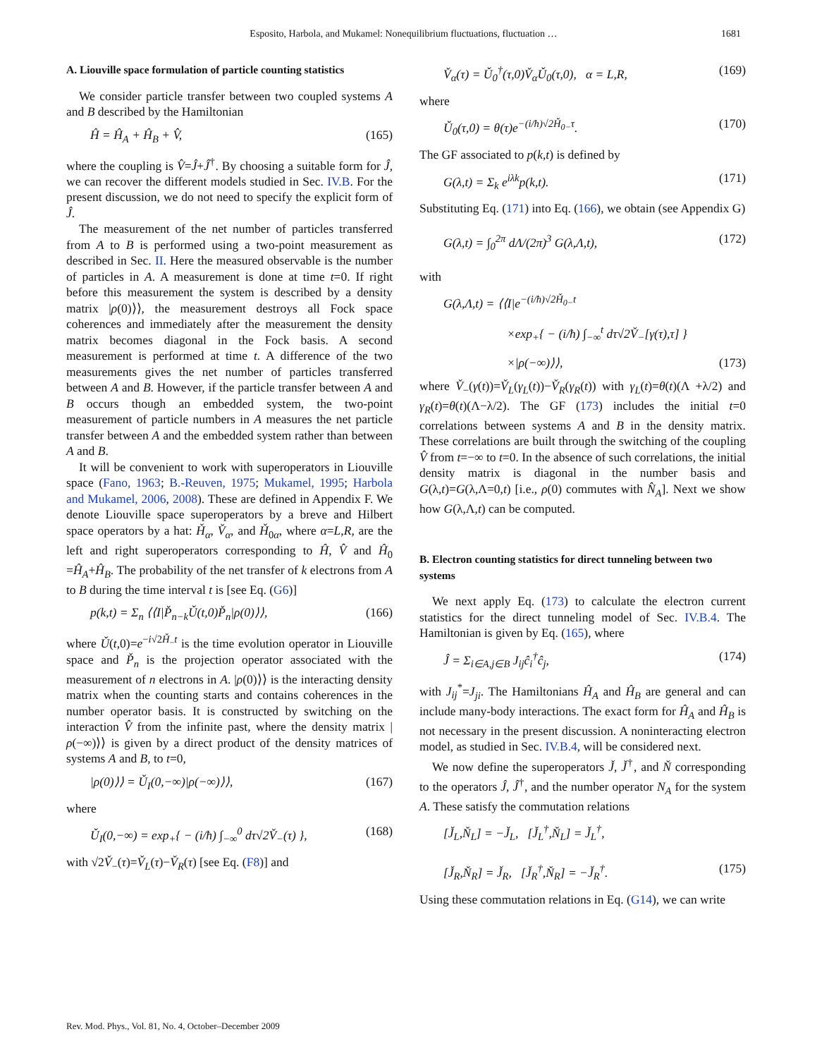Esposito, Harbola, and Mukamel: Nonequilibrium fluctuations, fluctuation … 1681
A. Liouville space formulation of particle counting statistics
We consider particle transfer between two coupled systems A and B described by the Hamiltonian
Ĥ = Ĥ<sub>A</sub> + Ĥ<sub>B</sub> + V̂, (165)
where the coupling is V̂=Ĵ+Ĵ<sup>†</sup>. By choosing a suitable form for Ĵ, we can recover the different models studied in Sec. IV.B. For the present discussion, we do not need to specify the explicit form of Ĵ.
The measurement of the net number of particles transferred from A to B is performed using a two-point measurement as described in Sec. II. Here the measured observable is the number of particles in A. A measurement is done at time t=0. If right before this measurement the system is described by a density matrix |ρ(0)⟩⟩, the measurement destroys all Fock space coherences and immediately after the measurement the density matrix becomes diagonal in the Fock basis. A second measurement is performed at time t. A difference of the two measurements gives the net number of particles transferred between A and B. However, if the particle transfer between A and B occurs though an embedded system, the two-point measurement of particle numbers in A measures the net particle transfer between A and the embedded system rather than between A and B.
It will be convenient to work with superoperators in Liouville space (Fano, 1963; B.-Reuven, 1975; Mukamel, 1995; Harbola and Mukamel, 2006, 2008). These are defined in Appendix F. We denote Liouville space superoperators by a breve and Hilbert space operators by a hat: Ȟ<sub>α</sub>, V̌<sub>α</sub>, and Ȟ<sub>0α</sub>, where α=L,R, are the left and right superoperators corresponding to Ĥ, V̂ and Ĥ<sub>0</sub> =Ĥ<sub>A</sub>+Ĥ<sub>B</sub>. The probability of the net transfer of k electrons from A to B during the time interval t is [see Eq. (G6)]
p(k,t) = Σ<sub>n</sub> ⟨⟨I|P̌<sub>n−k</sub>Ǔ(t,0)P̌<sub>n</sub>|ρ(0)⟩⟩, (166)
where Ǔ(t,0)=e<sup>−i√2Ȟ<sub>−</sub>t</sup> is the time evolution operator in Liouville space and P̌<sub>n</sub> is the projection operator associated with the measurement of n electrons in A. |ρ(0)⟩⟩ is the interacting density matrix when the counting starts and contains coherences in the number operator basis. It is constructed by switching on the interaction V̂ from the infinite past, where the density matrix |ρ(−∞)⟩⟩ is given by a direct product of the density matrices of systems A and B, to t=0,
|ρ(0)⟩⟩ = Ǔ<sub>I</sub>(0,−∞)|ρ(−∞)⟩⟩, (167)
where
Ǔ<sub>I</sub>(0,−∞) = exp<sub>+</sub>{ − (i/ħ) ∫<sub>−∞</sub><sup>0</sup> dτ√2V̌<sub>−</sub>(τ) }, (168)
with √2V̌<sub>−</sub>(τ)=V̌<sub>L</sub>(τ)−V̌<sub>R</sub>(τ) [see Eq. (F8)] and
V̌<sub>α</sub>(τ) = Ǔ<sub>0</sub><sup>†</sup>(τ,0)V̌<sub>α</sub>Ǔ<sub>0</sub>(τ,0), α = L,R, (169)
where
Ǔ<sub>0</sub>(τ,0) = θ(τ)e<sup>−(i/ħ)√2Ȟ<sub>0−</sub>τ</sup>. (170)
The GF associated to p(k,t) is defined by
G(λ,t) = Σ<sub>k</sub> e<sup>iλk</sup>p(k,t). (171)
Substituting Eq. (171) into Eq. (166), we obtain (see Appendix G)
G(λ,t) = ∫<sub>0</sub><sup>2π</sup> dΛ/(2π)<sup>3</sup> G(λ,Λ,t), (172)
with
G(λ,Λ,t) = ⟨⟨I|e<sup>−(i/ħ)√2Ȟ<sub>0−</sub>t</sup>
×exp<sub>+</sub>{ − (i/ħ) ∫<sub>−∞</sub><sup>t</sup> dτ√2V̌<sub>−</sub>[γ(τ),τ] }
×|ρ(−∞)⟩⟩, (173)
where V̌<sub>−</sub>(γ(t))=V̌<sub>L</sub>(γ<sub>L</sub>(t))−V̌<sub>R</sub>(γ<sub>R</sub>(t)) with γ<sub>L</sub>(t)=θ(t)(Λ +λ/2) and γ<sub>R</sub>(t)=θ(t)(Λ−λ/2). The GF (173) includes the initial t=0 correlations between systems A and B in the density matrix. These correlations are built through the switching of the coupling V̂ from t=−∞ to t=0. In the absence of such correlations, the initial density matrix is diagonal in the number basis and G(λ,t)=G(λ,Λ=0,t) [i.e., ρ(0) commutes with N̂<sub>A</sub>]. Next we show how G(λ,Λ,t) can be computed.
B. Electron counting statistics for direct tunneling between two systems
We next apply Eq. (173) to calculate the electron current statistics for the direct tunneling model of Sec. IV.B.4. The Hamiltonian is given by Eq. (165), where
Ĵ = Σ<sub>i∈A,j∈B</sub> J<sub>ij</sub>ĉ<sub>i</sub><sup>†</sup>ĉ<sub>j</sub>, (174)
with J<sub>ij</sub><sup>*</sup>=J<sub>ji</sub>. The Hamiltonians Ĥ<sub>A</sub> and Ĥ<sub>B</sub> are general and can include many-body interactions. The exact form for Ĥ<sub>A</sub> and Ĥ<sub>B</sub> is not necessary in the present discussion. A noninteracting electron model, as studied in Sec. IV.B.4, will be considered next.
We now define the superoperators J̌, J̌<sup>†</sup>, and Ň corresponding to the operators Ĵ, Ĵ<sup>†</sup>, and the number operator N<sub>A</sub> for the system A. These satisfy the commutation relations
[J̌<sub>L</sub>,Ň<sub>L</sub>] = −J̌<sub>L</sub>, [J̌<sub>L</sub><sup>†</sup>,Ň<sub>L</sub>] = J̌<sub>L</sub><sup>†</sup>,
[J̌<sub>R</sub>,Ň<sub>R</sub>] = J̌<sub>R</sub>, [J̌<sub>R</sub><sup>†</sup>,Ň<sub>R</sub>] = −J̌<sub>R</sub><sup>†</sup>. (175)
Using these commutation relations in Eq. (G14), we can write
Rev. Mod. Phys., Vol. 81, No. 4, October–December 2009